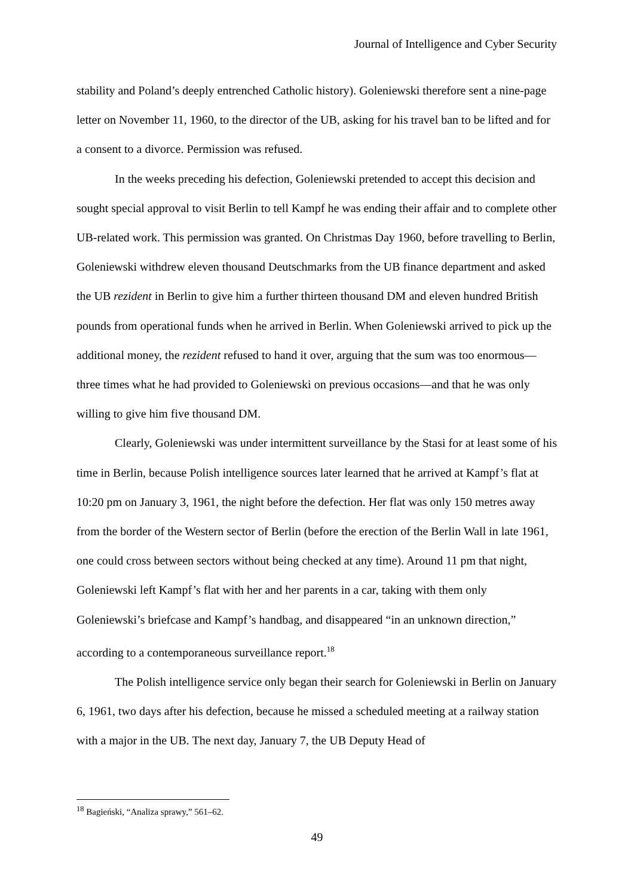Journal of Intelligence and Cyber Security
stability and Poland’s deeply entrenched Catholic history). Goleniewski therefore sent a nine-page letter on November 11, 1960, to the director of the UB, asking for his travel ban to be lifted and for a consent to a divorce. Permission was refused.
In the weeks preceding his defection, Goleniewski pretended to accept this decision and sought special approval to visit Berlin to tell Kampf he was ending their affair and to complete other UB-related work. This permission was granted. On Christmas Day 1960, before travelling to Berlin, Goleniewski withdrew eleven thousand Deutschmarks from the UB finance department and asked the UB rezident in Berlin to give him a further thirteen thousand DM and eleven hundred British pounds from operational funds when he arrived in Berlin. When Goleniewski arrived to pick up the additional money, the rezident refused to hand it over, arguing that the sum was too enormous—three times what he had provided to Goleniewski on previous occasions—and that he was only willing to give him five thousand DM.
Clearly, Goleniewski was under intermittent surveillance by the Stasi for at least some of his time in Berlin, because Polish intelligence sources later learned that he arrived at Kampf’s flat at 10:20 pm on January 3, 1961, the night before the defection. Her flat was only 150 metres away from the border of the Western sector of Berlin (before the erection of the Berlin Wall in late 1961, one could cross between sectors without being checked at any time). Around 11 pm that night, Goleniewski left Kampf’s flat with her and her parents in a car, taking with them only Goleniewski’s briefcase and Kampf’s handbag, and disappeared “in an unknown direction,” according to a contemporaneous surveillance report.<sup>18</sup>
The Polish intelligence service only began their search for Goleniewski in Berlin on January 6, 1961, two days after his defection, because he missed a scheduled meeting at a railway station with a major in the UB. The next day, January 7, the UB Deputy Head of
<sup>18</sup> Bagieński, “Analiza sprawy,” 561–62.
49